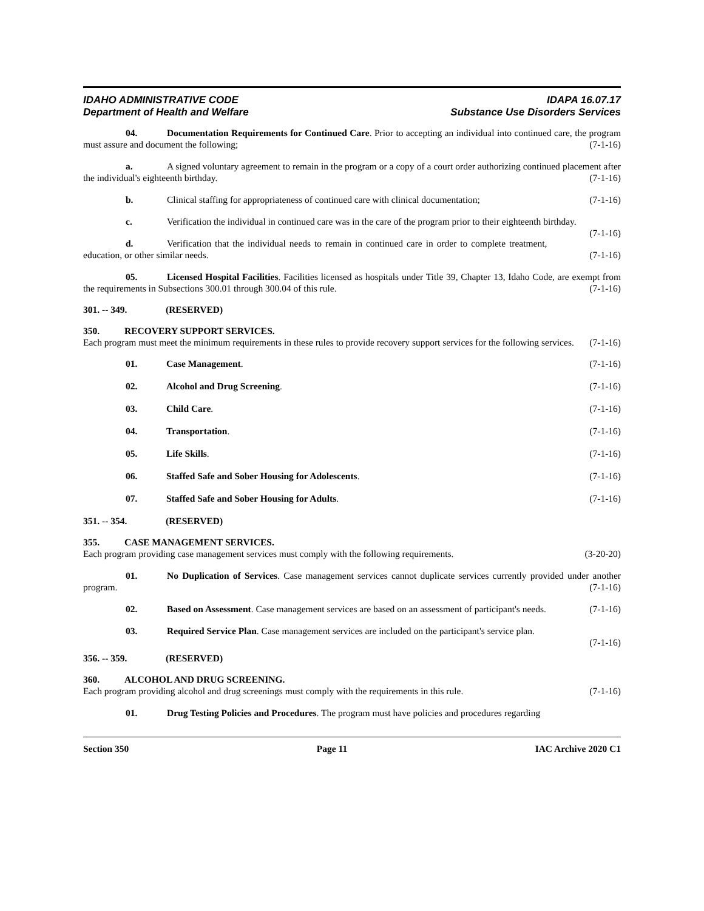IDAHO ADMINISTRATIVE CODE
Department of Health and Welfare
IDAPA 16.07.17
Substance Use Disorders Services
04. Documentation Requirements for Continued Care. Prior to accepting an individual into continued care, the program must assure and document the following; (7-1-16)
a. A signed voluntary agreement to remain in the program or a copy of a court order authorizing continued placement after the individual's eighteenth birthday. (7-1-16)
b. Clinical staffing for appropriateness of continued care with clinical documentation; (7-1-16)
c. Verification the individual in continued care was in the care of the program prior to their eighteenth birthday. (7-1-16)
d. Verification that the individual needs to remain in continued care in order to complete treatment, education, or other similar needs. (7-1-16)
05. Licensed Hospital Facilities. Facilities licensed as hospitals under Title 39, Chapter 13, Idaho Code, are exempt from the requirements in Subsections 300.01 through 300.04 of this rule. (7-1-16)
301. -- 349. (RESERVED)
350. RECOVERY SUPPORT SERVICES.
Each program must meet the minimum requirements in these rules to provide recovery support services for the following services. (7-1-16)
01. Case Management. (7-1-16)
02. Alcohol and Drug Screening. (7-1-16)
03. Child Care. (7-1-16)
04. Transportation. (7-1-16)
05. Life Skills. (7-1-16)
06. Staffed Safe and Sober Housing for Adolescents. (7-1-16)
07. Staffed Safe and Sober Housing for Adults. (7-1-16)
351. -- 354. (RESERVED)
355. CASE MANAGEMENT SERVICES.
Each program providing case management services must comply with the following requirements. (3-20-20)
01. No Duplication of Services. Case management services cannot duplicate services currently provided under another program. (7-1-16)
02. Based on Assessment. Case management services are based on an assessment of participant's needs. (7-1-16)
03. Required Service Plan. Case management services are included on the participant's service plan.
(7-1-16)
356. -- 359. (RESERVED)
360. ALCOHOL AND DRUG SCREENING.
Each program providing alcohol and drug screenings must comply with the requirements in this rule. (7-1-16)
01. Drug Testing Policies and Procedures. The program must have policies and procedures regarding
Section 350 Page 11 IAC Archive 2020 C1